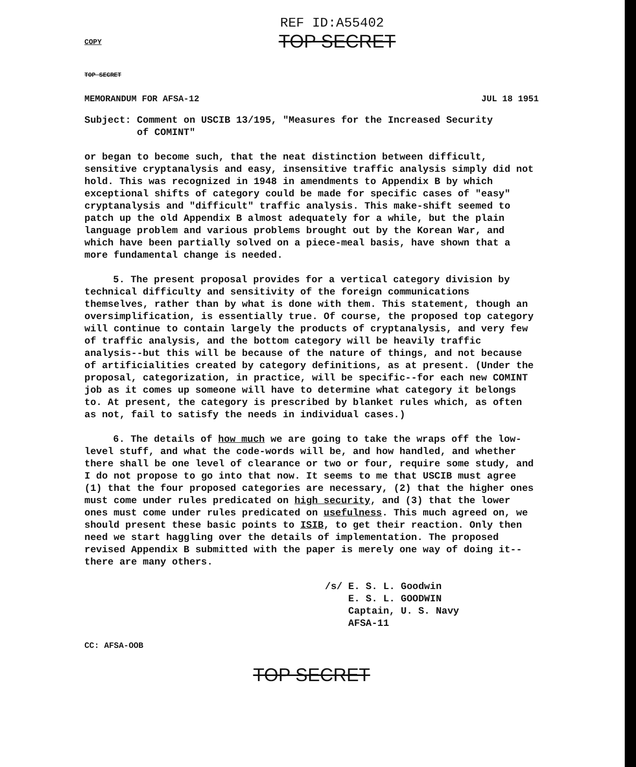REF ID:A55402
TOP SECRET
COPY
TOP SECRET
MEMORANDUM FOR AFSA-12 JUL 18 1951
Subject: Comment on USCIB 13/195, "Measures for the Increased Security
of COMINT"
or began to become such, that the neat distinction between difficult, sensitive cryptanalysis and easy, insensitive traffic analysis simply did not hold. This was recognized in 1948 in amendments to Appendix B by which exceptional shifts of category could be made for specific cases of "easy" cryptanalysis and "difficult" traffic analysis. This make-shift seemed to patch up the old Appendix B almost adequately for a while, but the plain language problem and various problems brought out by the Korean War, and which have been partially solved on a piece-meal basis, have shown that a more fundamental change is needed.
5. The present proposal provides for a vertical category division by technical difficulty and sensitivity of the foreign communications themselves, rather than by what is done with them. This statement, though an oversimplification, is essentially true. Of course, the proposed top category will continue to contain largely the products of cryptanalysis, and very few of traffic analysis, and the bottom category will be heavily traffic analysis--but this will be because of the nature of things, and not because of artificialities created by category definitions, as at present. (Under the proposal, categorization, in practice, will be specific--for each new COMINT job as it comes up someone will have to determine what category it belongs to. At present, the category is prescribed by blanket rules which, as often as not, fail to satisfy the needs in individual cases.)
6. The details of how much we are going to take the wraps off the low-level stuff, and what the code-words will be, and how handled, and whether there shall be one level of clearance or two or four, require some study, and I do not propose to go into that now. It seems to me that USCIB must agree (1) that the four proposed categories are necessary, (2) that the higher ones must come under rules predicated on high security, and (3) that the lower ones must come under rules predicated on usefulness. This much agreed on, we should present these basic points to ISIB, to get their reaction. Only then need we start haggling over the details of implementation. The proposed revised Appendix B submitted with the paper is merely one way of doing it--there are many others.
/s/ E. S. L. Goodwin
E. S. L. GOODWIN
Captain, U. S. Navy
AFSA-11
CC: AFSA-OOB
TOP SECRET